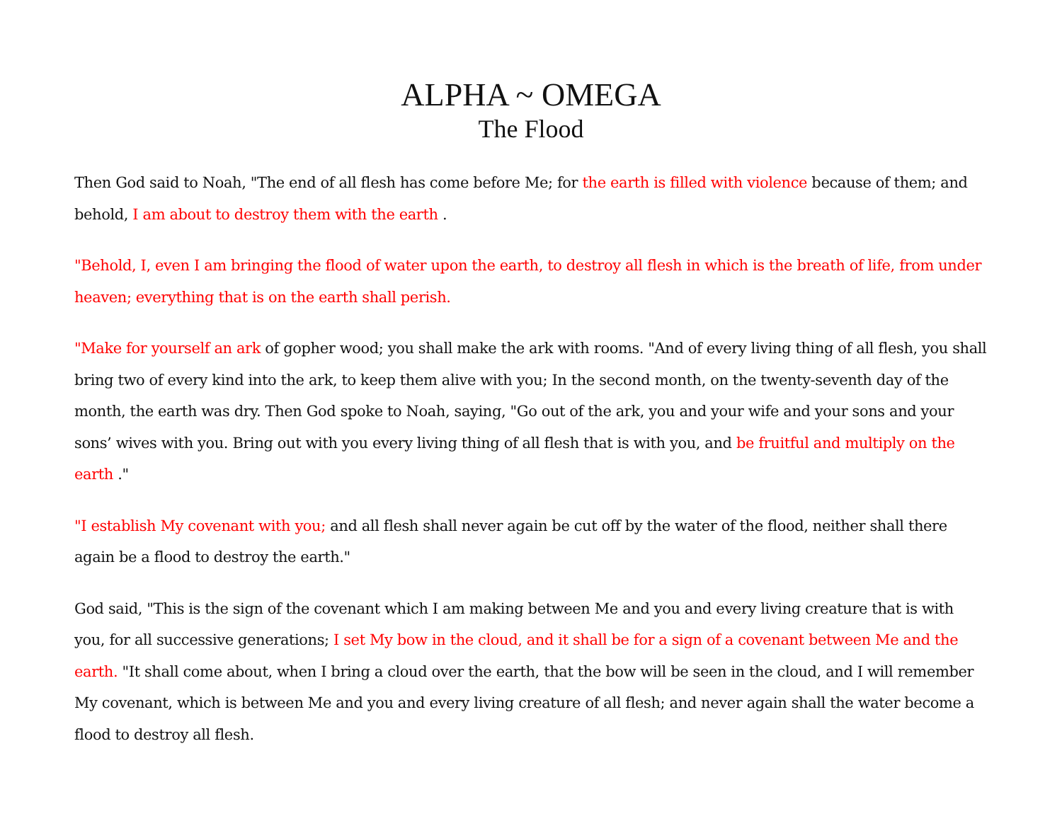ALPHA ~ OMEGA
The Flood
Then God said to Noah, "The end of all flesh has come before Me; for the earth is filled with violence because of them; and behold, I am about to destroy them with the earth .
"Behold, I, even I am bringing the flood of water upon the earth, to destroy all flesh in which is the breath of life, from under heaven; everything that is on the earth shall perish.
"Make for yourself an ark of gopher wood; you shall make the ark with rooms. "And of every living thing of all flesh, you shall bring two of every kind into the ark, to keep them alive with you; In the second month, on the twenty-seventh day of the month, the earth was dry. Then God spoke to Noah, saying, "Go out of the ark, you and your wife and your sons and your sons’ wives with you. Bring out with you every living thing of all flesh that is with you, and be fruitful and multiply on the earth ."
"I establish My covenant with you; and all flesh shall never again be cut off by the water of the flood, neither shall there again be a flood to destroy the earth."
God said, "This is the sign of the covenant which I am making between Me and you and every living creature that is with you, for all successive generations; I set My bow in the cloud, and it shall be for a sign of a covenant between Me and the earth. "It shall come about, when I bring a cloud over the earth, that the bow will be seen in the cloud, and I will remember My covenant, which is between Me and you and every living creature of all flesh; and never again shall the water become a flood to destroy all flesh.